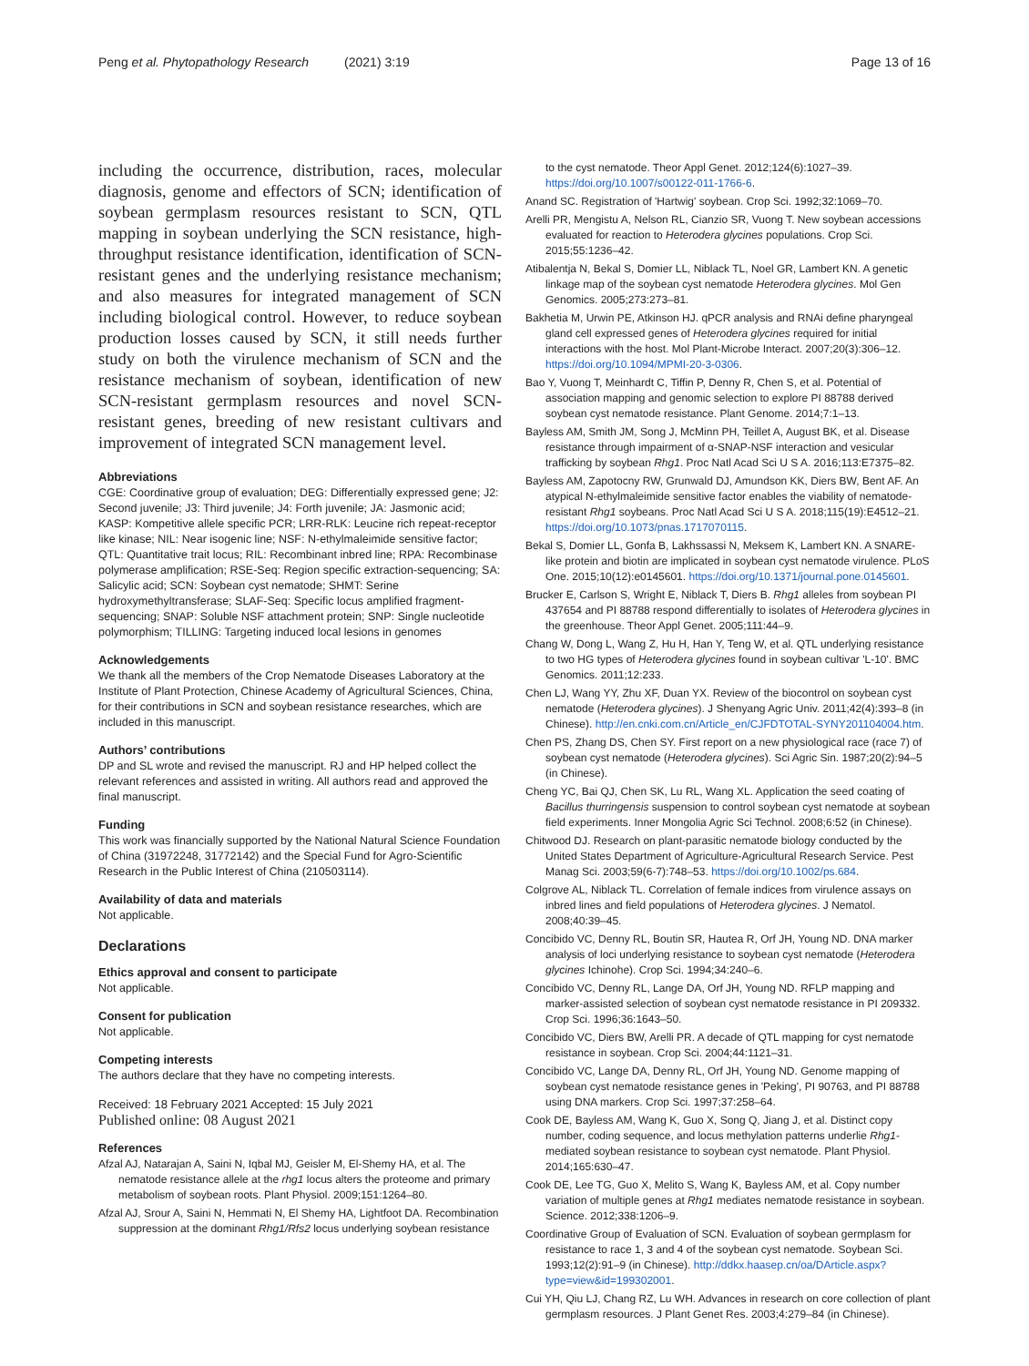Peng et al. Phytopathology Research (2021) 3:19
Page 13 of 16
including the occurrence, distribution, races, molecular diagnosis, genome and effectors of SCN; identification of soybean germplasm resources resistant to SCN, QTL mapping in soybean underlying the SCN resistance, high-throughput resistance identification, identification of SCN-resistant genes and the underlying resistance mechanism; and also measures for integrated management of SCN including biological control. However, to reduce soybean production losses caused by SCN, it still needs further study on both the virulence mechanism of SCN and the resistance mechanism of soybean, identification of new SCN-resistant germplasm resources and novel SCN-resistant genes, breeding of new resistant cultivars and improvement of integrated SCN management level.
Abbreviations
CGE: Coordinative group of evaluation; DEG: Differentially expressed gene; J2: Second juvenile; J3: Third juvenile; J4: Forth juvenile; JA: Jasmonic acid; KASP: Kompetitive allele specific PCR; LRR-RLK: Leucine rich repeat-receptor like kinase; NIL: Near isogenic line; NSF: N-ethylmaleimide sensitive factor; QTL: Quantitative trait locus; RIL: Recombinant inbred line; RPA: Recombinase polymerase amplification; RSE-Seq: Region specific extraction-sequencing; SA: Salicylic acid; SCN: Soybean cyst nematode; SHMT: Serine hydroxymethyltransferase; SLAF-Seq: Specific locus amplified fragment-sequencing; SNAP: Soluble NSF attachment protein; SNP: Single nucleotide polymorphism; TILLING: Targeting induced local lesions in genomes
Acknowledgements
We thank all the members of the Crop Nematode Diseases Laboratory at the Institute of Plant Protection, Chinese Academy of Agricultural Sciences, China, for their contributions in SCN and soybean resistance researches, which are included in this manuscript.
Authors’ contributions
DP and SL wrote and revised the manuscript. RJ and HP helped collect the relevant references and assisted in writing. All authors read and approved the final manuscript.
Funding
This work was financially supported by the National Natural Science Foundation of China (31972248, 31772142) and the Special Fund for Agro-Scientific Research in the Public Interest of China (210503114).
Availability of data and materials
Not applicable.
Declarations
Ethics approval and consent to participate
Not applicable.
Consent for publication
Not applicable.
Competing interests
The authors declare that they have no competing interests.
Received: 18 February 2021 Accepted: 15 July 2021
Published online: 08 August 2021
References
Afzal AJ, Natarajan A, Saini N, Iqbal MJ, Geisler M, El-Shemy HA, et al. The nematode resistance allele at the rhg1 locus alters the proteome and primary metabolism of soybean roots. Plant Physiol. 2009;151:1264–80.
Afzal AJ, Srour A, Saini N, Hemmati N, El Shemy HA, Lightfoot DA. Recombination suppression at the dominant Rhg1/Rfs2 locus underlying soybean resistance
to the cyst nematode. Theor Appl Genet. 2012;124(6):1027–39. https://doi.org/10.1007/s00122-011-1766-6.
Anand SC. Registration of 'Hartwig' soybean. Crop Sci. 1992;32:1069–70.
Arelli PR, Mengistu A, Nelson RL, Cianzio SR, Vuong T. New soybean accessions evaluated for reaction to Heterodera glycines populations. Crop Sci. 2015;55:1236–42.
Atibalentja N, Bekal S, Domier LL, Niblack TL, Noel GR, Lambert KN. A genetic linkage map of the soybean cyst nematode Heterodera glycines. Mol Gen Genomics. 2005;273:273–81.
Bakhetia M, Urwin PE, Atkinson HJ. qPCR analysis and RNAi define pharyngeal gland cell expressed genes of Heterodera glycines required for initial interactions with the host. Mol Plant-Microbe Interact. 2007;20(3):306–12. https://doi.org/10.1094/MPMI-20-3-0306.
Bao Y, Vuong T, Meinhardt C, Tiffin P, Denny R, Chen S, et al. Potential of association mapping and genomic selection to explore PI 88788 derived soybean cyst nematode resistance. Plant Genome. 2014;7:1–13.
Bayless AM, Smith JM, Song J, McMinn PH, Teillet A, August BK, et al. Disease resistance through impairment of α-SNAP-NSF interaction and vesicular trafficking by soybean Rhg1. Proc Natl Acad Sci U S A. 2016;113:E7375–82.
Bayless AM, Zapotocny RW, Grunwald DJ, Amundson KK, Diers BW, Bent AF. An atypical N-ethylmaleimide sensitive factor enables the viability of nematode-resistant Rhg1 soybeans. Proc Natl Acad Sci U S A. 2018;115(19):E4512–21. https://doi.org/10.1073/pnas.1717070115.
Bekal S, Domier LL, Gonfa B, Lakhssassi N, Meksem K, Lambert KN. A SNARE-like protein and biotin are implicated in soybean cyst nematode virulence. PLoS One. 2015;10(12):e0145601. https://doi.org/10.1371/journal.pone.0145601.
Brucker E, Carlson S, Wright E, Niblack T, Diers B. Rhg1 alleles from soybean PI 437654 and PI 88788 respond differentially to isolates of Heterodera glycines in the greenhouse. Theor Appl Genet. 2005;111:44–9.
Chang W, Dong L, Wang Z, Hu H, Han Y, Teng W, et al. QTL underlying resistance to two HG types of Heterodera glycines found in soybean cultivar 'L-10'. BMC Genomics. 2011;12:233.
Chen LJ, Wang YY, Zhu XF, Duan YX. Review of the biocontrol on soybean cyst nematode (Heterodera glycines). J Shenyang Agric Univ. 2011;42(4):393–8 (in Chinese). http://en.cnki.com.cn/Article_en/CJFDTOTAL-SYNY201104004.htm.
Chen PS, Zhang DS, Chen SY. First report on a new physiological race (race 7) of soybean cyst nematode (Heterodera glycines). Sci Agric Sin. 1987;20(2):94–5 (in Chinese).
Cheng YC, Bai QJ, Chen SK, Lu RL, Wang XL. Application the seed coating of Bacillus thurringensis suspension to control soybean cyst nematode at soybean field experiments. Inner Mongolia Agric Sci Technol. 2008;6:52 (in Chinese).
Chitwood DJ. Research on plant-parasitic nematode biology conducted by the United States Department of Agriculture-Agricultural Research Service. Pest Manag Sci. 2003;59(6-7):748–53. https://doi.org/10.1002/ps.684.
Colgrove AL, Niblack TL. Correlation of female indices from virulence assays on inbred lines and field populations of Heterodera glycines. J Nematol. 2008;40:39–45.
Concibido VC, Denny RL, Boutin SR, Hautea R, Orf JH, Young ND. DNA marker analysis of loci underlying resistance to soybean cyst nematode (Heterodera glycines Ichinohe). Crop Sci. 1994;34:240–6.
Concibido VC, Denny RL, Lange DA, Orf JH, Young ND. RFLP mapping and marker-assisted selection of soybean cyst nematode resistance in PI 209332. Crop Sci. 1996;36:1643–50.
Concibido VC, Diers BW, Arelli PR. A decade of QTL mapping for cyst nematode resistance in soybean. Crop Sci. 2004;44:1121–31.
Concibido VC, Lange DA, Denny RL, Orf JH, Young ND. Genome mapping of soybean cyst nematode resistance genes in 'Peking', PI 90763, and PI 88788 using DNA markers. Crop Sci. 1997;37:258–64.
Cook DE, Bayless AM, Wang K, Guo X, Song Q, Jiang J, et al. Distinct copy number, coding sequence, and locus methylation patterns underlie Rhg1-mediated soybean resistance to soybean cyst nematode. Plant Physiol. 2014;165:630–47.
Cook DE, Lee TG, Guo X, Melito S, Wang K, Bayless AM, et al. Copy number variation of multiple genes at Rhg1 mediates nematode resistance in soybean. Science. 2012;338:1206–9.
Coordinative Group of Evaluation of SCN. Evaluation of soybean germplasm for resistance to race 1, 3 and 4 of the soybean cyst nematode. Soybean Sci. 1993;12(2):91–9 (in Chinese). http://ddkx.haasep.cn/oa/DArticle.aspx?type=view&id=199302001.
Cui YH, Qiu LJ, Chang RZ, Lu WH. Advances in research on core collection of plant germplasm resources. J Plant Genet Res. 2003;4:279–84 (in Chinese).